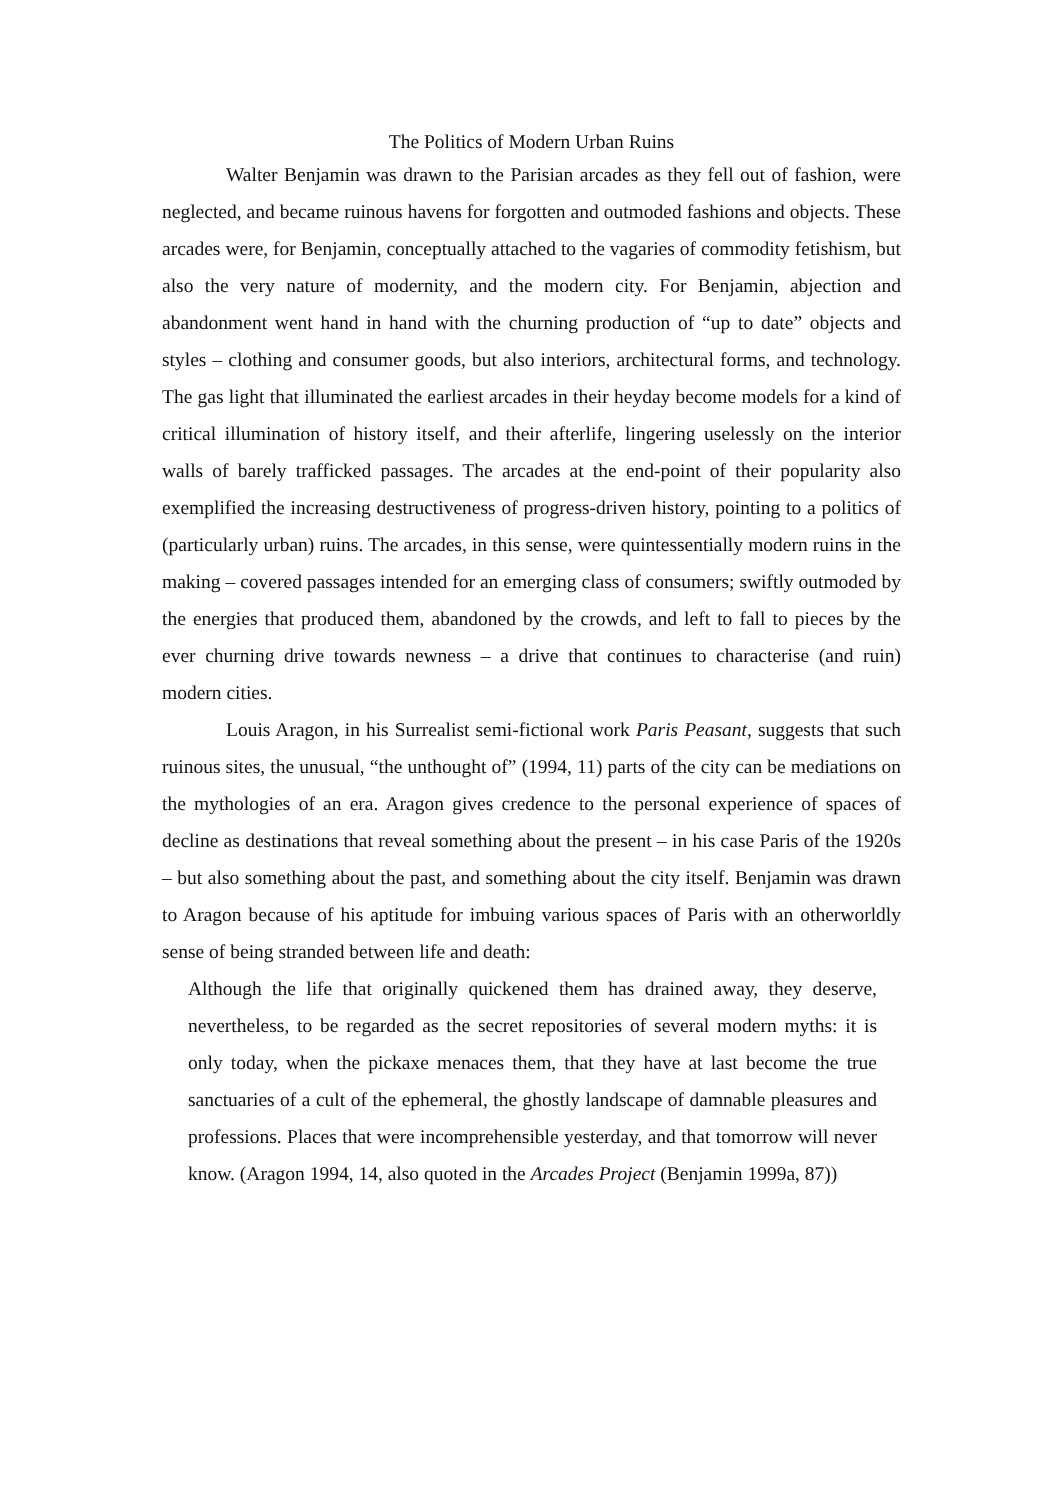The Politics of Modern Urban Ruins
Walter Benjamin was drawn to the Parisian arcades as they fell out of fashion, were neglected, and became ruinous havens for forgotten and outmoded fashions and objects. These arcades were, for Benjamin, conceptually attached to the vagaries of commodity fetishism, but also the very nature of modernity, and the modern city. For Benjamin, abjection and abandonment went hand in hand with the churning production of “up to date” objects and styles – clothing and consumer goods, but also interiors, architectural forms, and technology. The gas light that illuminated the earliest arcades in their heyday become models for a kind of critical illumination of history itself, and their afterlife, lingering uselessly on the interior walls of barely trafficked passages. The arcades at the end-point of their popularity also exemplified the increasing destructiveness of progress-driven history, pointing to a politics of (particularly urban) ruins. The arcades, in this sense, were quintessentially modern ruins in the making – covered passages intended for an emerging class of consumers; swiftly outmoded by the energies that produced them, abandoned by the crowds, and left to fall to pieces by the ever churning drive towards newness – a drive that continues to characterise (and ruin) modern cities.
Louis Aragon, in his Surrealist semi-fictional work Paris Peasant, suggests that such ruinous sites, the unusual, “the unthought of” (1994, 11) parts of the city can be mediations on the mythologies of an era. Aragon gives credence to the personal experience of spaces of decline as destinations that reveal something about the present – in his case Paris of the 1920s – but also something about the past, and something about the city itself. Benjamin was drawn to Aragon because of his aptitude for imbuing various spaces of Paris with an otherworldly sense of being stranded between life and death:
Although the life that originally quickened them has drained away, they deserve, nevertheless, to be regarded as the secret repositories of several modern myths: it is only today, when the pickaxe menaces them, that they have at last become the true sanctuaries of a cult of the ephemeral, the ghostly landscape of damnable pleasures and professions. Places that were incomprehensible yesterday, and that tomorrow will never know. (Aragon 1994, 14, also quoted in the Arcades Project (Benjamin 1999a, 87))